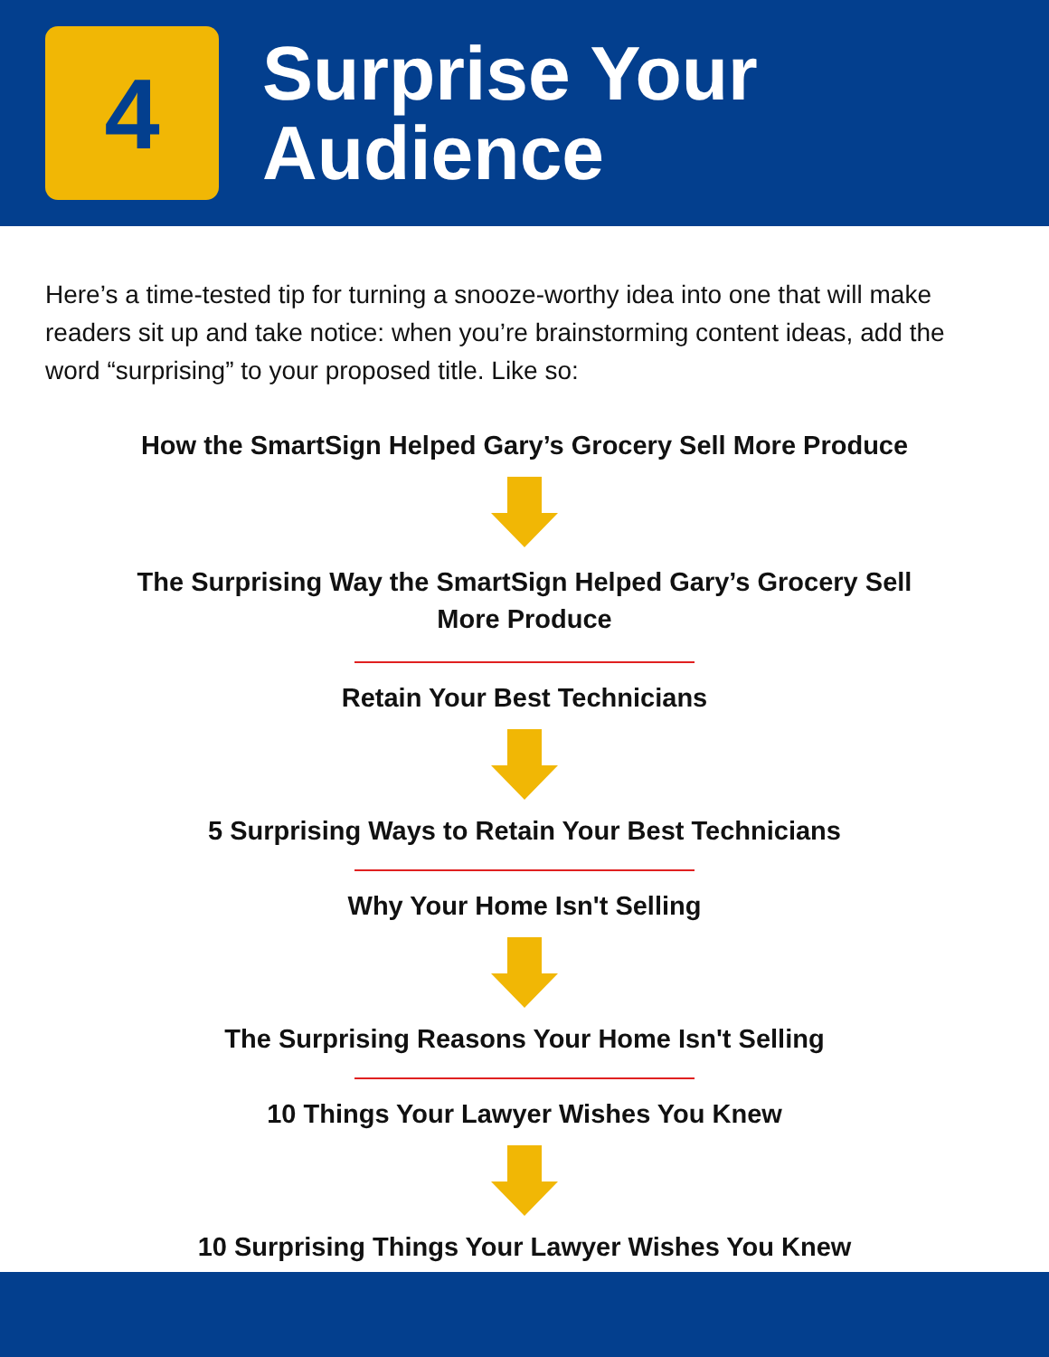4
Surprise Your
Audience
Here’s a time-tested tip for turning a snooze-worthy idea into one that will make readers sit up and take notice: when you’re brainstorming content ideas, add the word “surprising” to your proposed title. Like so:
How the SmartSign Helped Gary’s Grocery Sell More Produce
The Surprising Way the SmartSign Helped Gary’s Grocery Sell
More Produce
Retain Your Best Technicians
5 Surprising Ways to Retain Your Best Technicians
Why Your Home Isn't Selling
The Surprising Reasons Your Home Isn't Selling
10 Things Your Lawyer Wishes You Knew
10 Surprising Things Your Lawyer Wishes You Knew